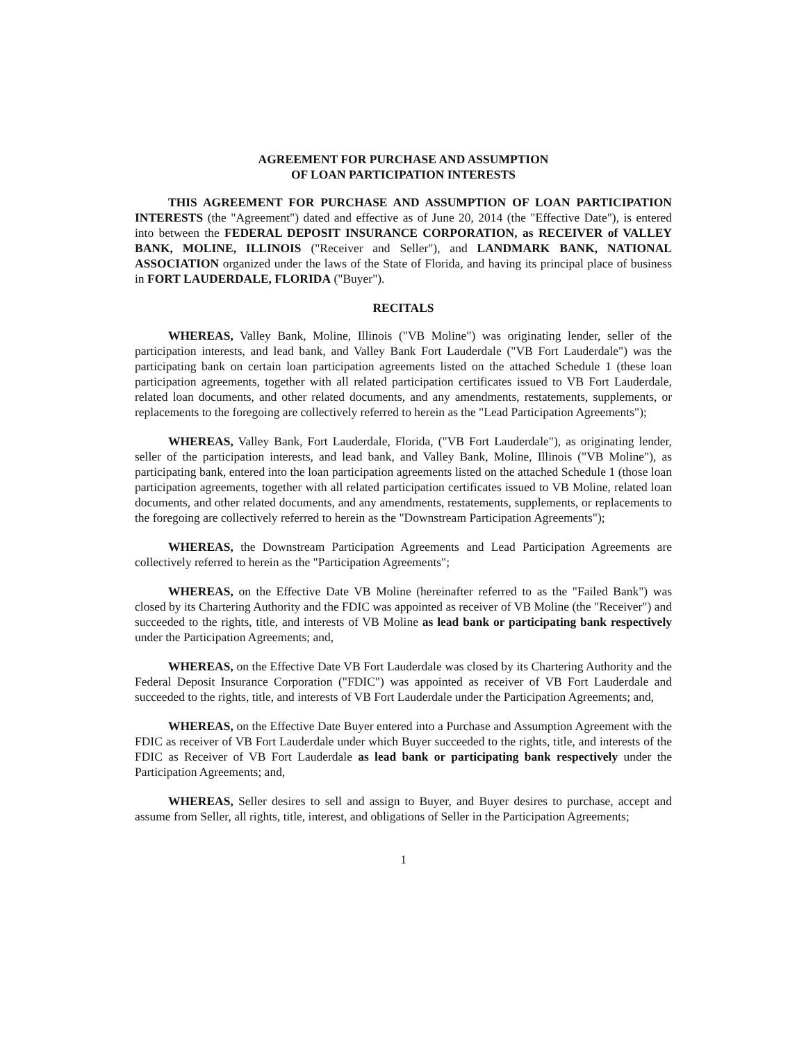AGREEMENT FOR PURCHASE AND ASSUMPTION
OF LOAN PARTICIPATION INTERESTS
THIS AGREEMENT FOR PURCHASE AND ASSUMPTION OF LOAN PARTICIPATION INTERESTS (the "Agreement") dated and effective as of June 20, 2014 (the "Effective Date"), is entered into between the FEDERAL DEPOSIT INSURANCE CORPORATION, as RECEIVER of VALLEY BANK, MOLINE, ILLINOIS ("Receiver and Seller"), and LANDMARK BANK, NATIONAL ASSOCIATION organized under the laws of the State of Florida, and having its principal place of business in FORT LAUDERDALE, FLORIDA ("Buyer").
RECITALS
WHEREAS, Valley Bank, Moline, Illinois ("VB Moline") was originating lender, seller of the participation interests, and lead bank, and Valley Bank Fort Lauderdale ("VB Fort Lauderdale") was the participating bank on certain loan participation agreements listed on the attached Schedule 1 (these loan participation agreements, together with all related participation certificates issued to VB Fort Lauderdale, related loan documents, and other related documents, and any amendments, restatements, supplements, or replacements to the foregoing are collectively referred to herein as the "Lead Participation Agreements");
WHEREAS, Valley Bank, Fort Lauderdale, Florida, ("VB Fort Lauderdale"), as originating lender, seller of the participation interests, and lead bank, and Valley Bank, Moline, Illinois ("VB Moline"), as participating bank, entered into the loan participation agreements listed on the attached Schedule 1 (those loan participation agreements, together with all related participation certificates issued to VB Moline, related loan documents, and other related documents, and any amendments, restatements, supplements, or replacements to the foregoing are collectively referred to herein as the "Downstream Participation Agreements");
WHEREAS, the Downstream Participation Agreements and Lead Participation Agreements are collectively referred to herein as the "Participation Agreements";
WHEREAS, on the Effective Date VB Moline (hereinafter referred to as the "Failed Bank") was closed by its Chartering Authority and the FDIC was appointed as receiver of VB Moline (the "Receiver") and succeeded to the rights, title, and interests of VB Moline as lead bank or participating bank respectively under the Participation Agreements; and,
WHEREAS, on the Effective Date VB Fort Lauderdale was closed by its Chartering Authority and the Federal Deposit Insurance Corporation ("FDIC") was appointed as receiver of VB Fort Lauderdale and succeeded to the rights, title, and interests of VB Fort Lauderdale under the Participation Agreements; and,
WHEREAS, on the Effective Date Buyer entered into a Purchase and Assumption Agreement with the FDIC as receiver of VB Fort Lauderdale under which Buyer succeeded to the rights, title, and interests of the FDIC as Receiver of VB Fort Lauderdale as lead bank or participating bank respectively under the Participation Agreements; and,
WHEREAS, Seller desires to sell and assign to Buyer, and Buyer desires to purchase, accept and assume from Seller, all rights, title, interest, and obligations of Seller in the Participation Agreements;
1